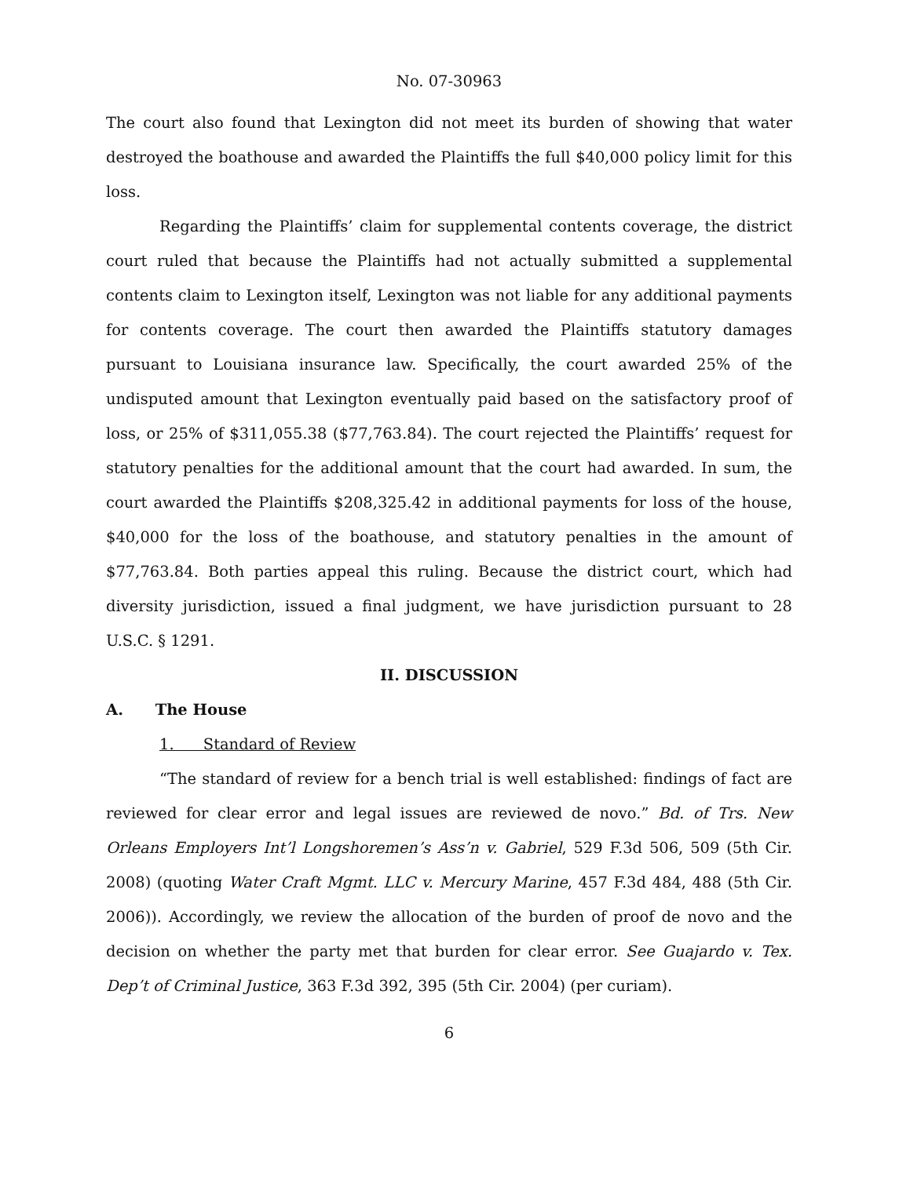No. 07-30963
The court also found that Lexington did not meet its burden of showing that water destroyed the boathouse and awarded the Plaintiffs the full $40,000 policy limit for this loss.
Regarding the Plaintiffs’ claim for supplemental contents coverage, the district court ruled that because the Plaintiffs had not actually submitted a supplemental contents claim to Lexington itself, Lexington was not liable for any additional payments for contents coverage. The court then awarded the Plaintiffs statutory damages pursuant to Louisiana insurance law. Specifically, the court awarded 25% of the undisputed amount that Lexington eventually paid based on the satisfactory proof of loss, or 25% of $311,055.38 ($77,763.84). The court rejected the Plaintiffs’ request for statutory penalties for the additional amount that the court had awarded. In sum, the court awarded the Plaintiffs $208,325.42 in additional payments for loss of the house, $40,000 for the loss of the boathouse, and statutory penalties in the amount of $77,763.84. Both parties appeal this ruling. Because the district court, which had diversity jurisdiction, issued a final judgment, we have jurisdiction pursuant to 28 U.S.C. § 1291.
II. DISCUSSION
A. The House
1. Standard of Review
“The standard of review for a bench trial is well established: findings of fact are reviewed for clear error and legal issues are reviewed de novo.” Bd. of Trs. New Orleans Employers Int’l Longshoremen’s Ass’n v. Gabriel, 529 F.3d 506, 509 (5th Cir. 2008) (quoting Water Craft Mgmt. LLC v. Mercury Marine, 457 F.3d 484, 488 (5th Cir. 2006)). Accordingly, we review the allocation of the burden of proof de novo and the decision on whether the party met that burden for clear error. See Guajardo v. Tex. Dep’t of Criminal Justice, 363 F.3d 392, 395 (5th Cir. 2004) (per curiam).
6